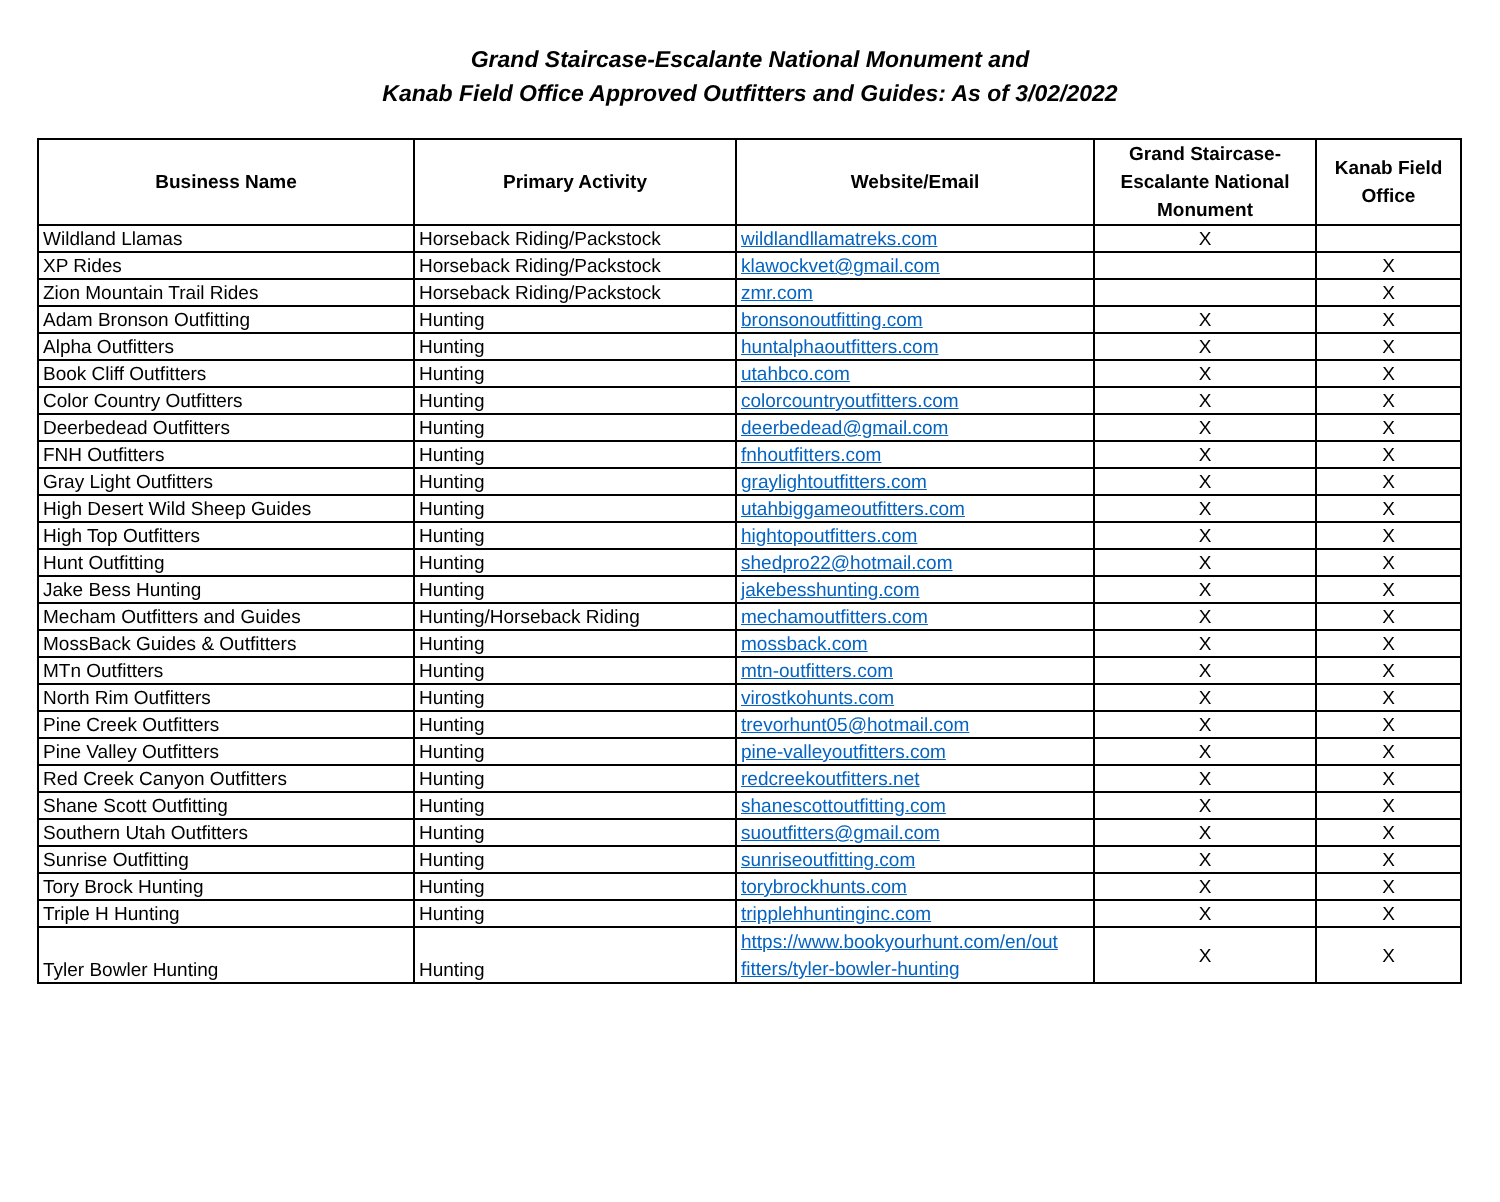Grand Staircase-Escalante National Monument and
Kanab Field Office Approved Outfitters and Guides: As of 3/02/2022
| Business Name | Primary Activity | Website/Email | Grand Staircase-Escalante National Monument | Kanab Field Office |
| --- | --- | --- | --- | --- |
| Wildland Llamas | Horseback Riding/Packstock | wildlandllamatreks.com | X | |
| XP Rides | Horseback Riding/Packstock | klawockvet@gmail.com | | X |
| Zion Mountain Trail Rides | Horseback Riding/Packstock | zmr.com | | X |
| Adam Bronson Outfitting | Hunting | bronsonoutfitting.com | X | X |
| Alpha Outfitters | Hunting | huntalphaoutfitters.com | X | X |
| Book Cliff Outfitters | Hunting | utahbco.com | X | X |
| Color Country Outfitters | Hunting | colorcountryoutfitters.com | X | X |
| Deerbedead Outfitters | Hunting | deerbedead@gmail.com | X | X |
| FNH Outfitters | Hunting | fnhoutfitters.com | X | X |
| Gray Light Outfitters | Hunting | graylightoutfitters.com | X | X |
| High Desert Wild Sheep Guides | Hunting | utahbiggameoutfitters.com | X | X |
| High Top Outfitters | Hunting | hightopoutfitters.com | X | X |
| Hunt Outfitting | Hunting | shedpro22@hotmail.com | X | X |
| Jake Bess Hunting | Hunting | jakebesshunting.com | X | X |
| Mecham Outfitters and Guides | Hunting/Horseback Riding | mechamoutfitters.com | X | X |
| MossBack Guides & Outfitters | Hunting | mossback.com | X | X |
| MTn Outfitters | Hunting | mtn-outfitters.com | X | X |
| North Rim Outfitters | Hunting | virostkohunts.com | X | X |
| Pine Creek Outfitters | Hunting | trevorhunt05@hotmail.com | X | X |
| Pine Valley Outfitters | Hunting | pine-valleyoutfitters.com | X | X |
| Red Creek Canyon Outfitters | Hunting | redcreekoutfitters.net | X | X |
| Shane Scott Outfitting | Hunting | shanescottoutfitting.com | X | X |
| Southern Utah Outfitters | Hunting | suoutfitters@gmail.com | X | X |
| Sunrise Outfitting | Hunting | sunriseoutfitting.com | X | X |
| Tory Brock Hunting | Hunting | torybrockhunts.com | X | X |
| Triple H Hunting | Hunting | tripplehhuntinginc.com | X | X |
| Tyler Bowler Hunting | Hunting | https://www.bookyourhunt.com/en/out fitters/tyler-bowler-hunting | X | X |